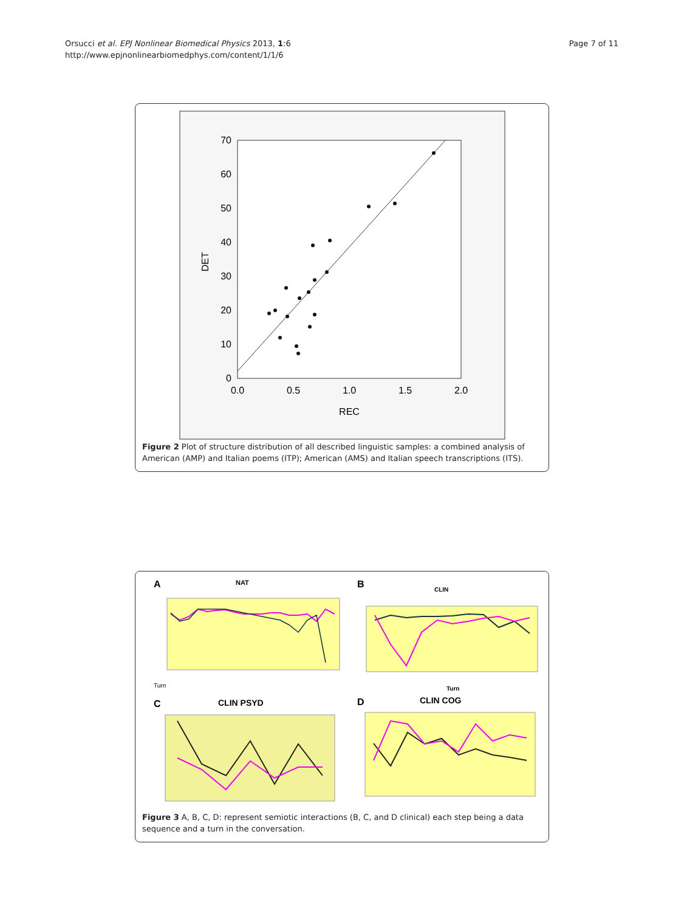Orsucci et al. EPJ Nonlinear Biomedical Physics 2013, 1:6
http://www.epjnonlinearbiomedphys.com/content/1/1/6
Page 7 of 11
70
60
50
40
30
20
10
0
0.0
0.5
1.0
1.5
2.0
REC
DET
Figure 2 Plot of structure distribution of all described linguistic samples: a combined analysis of American (AMP) and Italian poems (ITP); American (AMS) and Italian speech transcriptions (ITS).
A
NAT
Turn
B
CLIN
Turn
C
CLIN PSYD
D
CLIN COG
Figure 3 A, B, C, D: represent semiotic interactions (B, C, and D clinical) each step being a data sequence and a turn in the conversation.